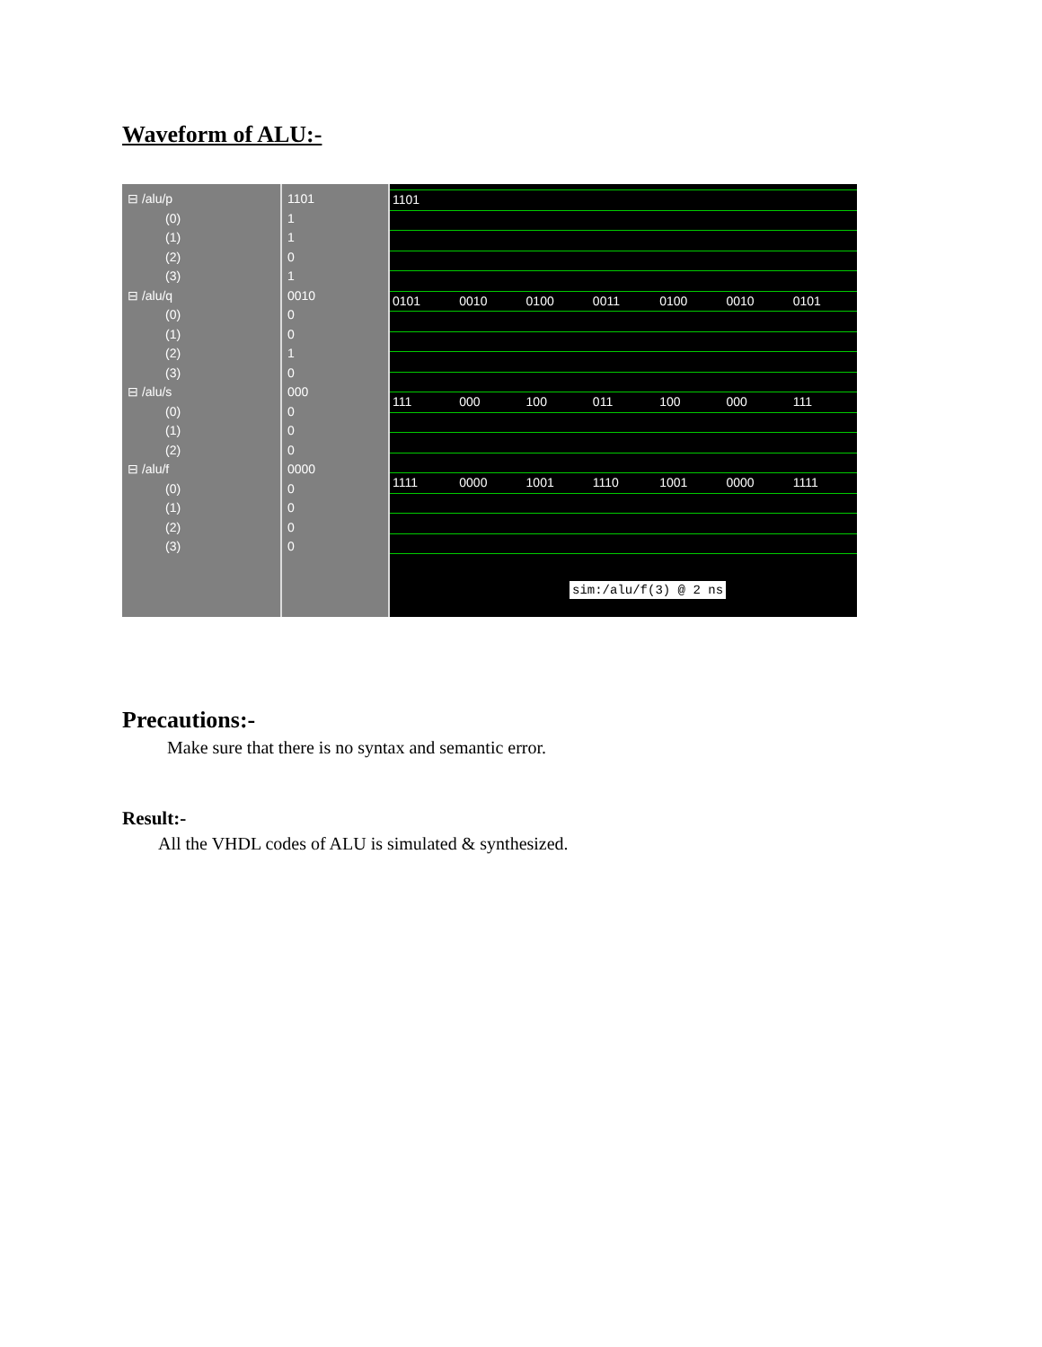Waveform of ALU:-
⊟ /alu/p
(0)
(1)
(2)
(3)
⊟ /alu/q
(0)
(1)
(2)
(3)
⊟ /alu/s
(0)
(1)
(2)
⊟ /alu/f
(0)
(1)
(2)
(3)
1101
1
1
0
1
0010
0
0
1
0
000
0
0
0
0000
0
0
0
0
1101
0101 0010 0100 0011 0100 0010 0101
111 000 100 011 100 000 111
1111 0000 1001 1110 1001 0000 1111
sim:/alu/f(3) @ 2 ns
Precautions:-
Make sure that there is no syntax and semantic error.
Result:-
All the VHDL codes of ALU is simulated & synthesized.